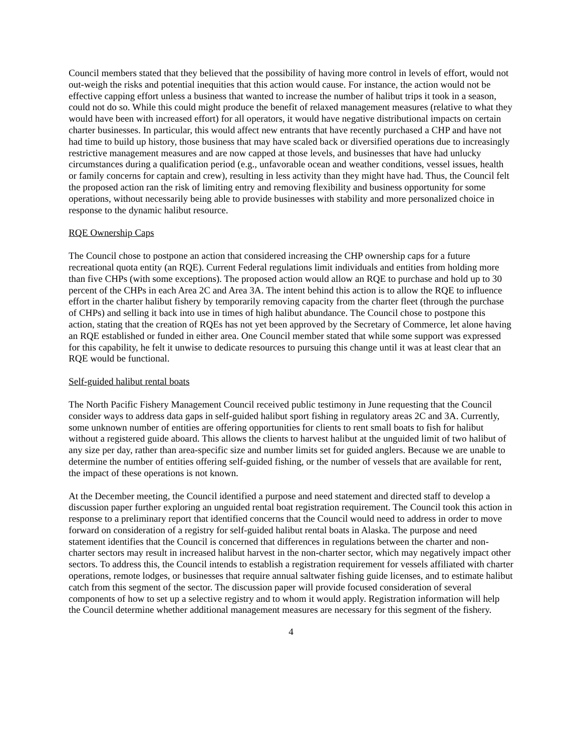Council members stated that they believed that the possibility of having more control in levels of effort, would not out-weigh the risks and potential inequities that this action would cause. For instance, the action would not be effective capping effort unless a business that wanted to increase the number of halibut trips it took in a season, could not do so. While this could might produce the benefit of relaxed management measures (relative to what they would have been with increased effort) for all operators, it would have negative distributional impacts on certain charter businesses. In particular, this would affect new entrants that have recently purchased a CHP and have not had time to build up history, those business that may have scaled back or diversified operations due to increasingly restrictive management measures and are now capped at those levels, and businesses that have had unlucky circumstances during a qualification period (e.g., unfavorable ocean and weather conditions, vessel issues, health or family concerns for captain and crew), resulting in less activity than they might have had. Thus, the Council felt the proposed action ran the risk of limiting entry and removing flexibility and business opportunity for some operations, without necessarily being able to provide businesses with stability and more personalized choice in response to the dynamic halibut resource.
RQE Ownership Caps
The Council chose to postpone an action that considered increasing the CHP ownership caps for a future recreational quota entity (an RQE). Current Federal regulations limit individuals and entities from holding more than five CHPs (with some exceptions). The proposed action would allow an RQE to purchase and hold up to 30 percent of the CHPs in each Area 2C and Area 3A. The intent behind this action is to allow the RQE to influence effort in the charter halibut fishery by temporarily removing capacity from the charter fleet (through the purchase of CHPs) and selling it back into use in times of high halibut abundance. The Council chose to postpone this action, stating that the creation of RQEs has not yet been approved by the Secretary of Commerce, let alone having an RQE established or funded in either area. One Council member stated that while some support was expressed for this capability, he felt it unwise to dedicate resources to pursuing this change until it was at least clear that an RQE would be functional.
Self-guided halibut rental boats
The North Pacific Fishery Management Council received public testimony in June requesting that the Council consider ways to address data gaps in self-guided halibut sport fishing in regulatory areas 2C and 3A. Currently, some unknown number of entities are offering opportunities for clients to rent small boats to fish for halibut without a registered guide aboard. This allows the clients to harvest halibut at the unguided limit of two halibut of any size per day, rather than area-specific size and number limits set for guided anglers. Because we are unable to determine the number of entities offering self-guided fishing, or the number of vessels that are available for rent, the impact of these operations is not known.
At the December meeting, the Council identified a purpose and need statement and directed staff to develop a discussion paper further exploring an unguided rental boat registration requirement. The Council took this action in response to a preliminary report that identified concerns that the Council would need to address in order to move forward on consideration of a registry for self-guided halibut rental boats in Alaska. The purpose and need statement identifies that the Council is concerned that differences in regulations between the charter and non-charter sectors may result in increased halibut harvest in the non-charter sector, which may negatively impact other sectors. To address this, the Council intends to establish a registration requirement for vessels affiliated with charter operations, remote lodges, or businesses that require annual saltwater fishing guide licenses, and to estimate halibut catch from this segment of the sector. The discussion paper will provide focused consideration of several components of how to set up a selective registry and to whom it would apply. Registration information will help the Council determine whether additional management measures are necessary for this segment of the fishery.
4